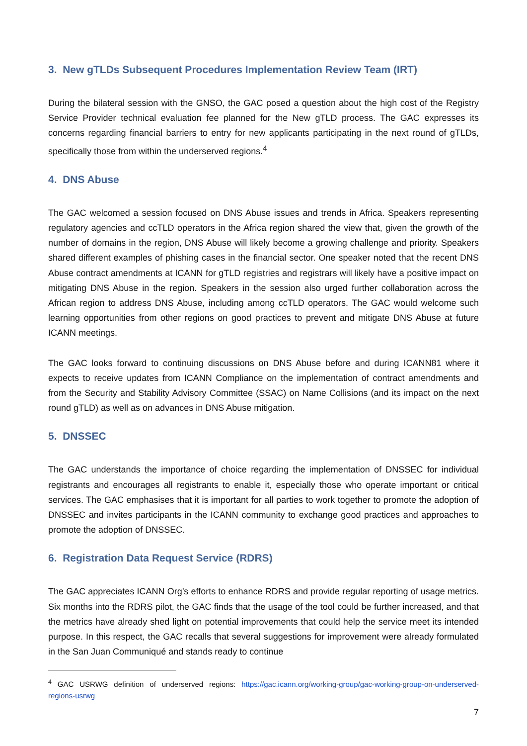3. New gTLDs Subsequent Procedures Implementation Review Team (IRT)
During the bilateral session with the GNSO, the GAC posed a question about the high cost of the Registry Service Provider technical evaluation fee planned for the New gTLD process. The GAC expresses its concerns regarding financial barriers to entry for new applicants participating in the next round of gTLDs, specifically those from within the underserved regions.<sup>4</sup>
4. DNS Abuse
The GAC welcomed a session focused on DNS Abuse issues and trends in Africa. Speakers representing regulatory agencies and ccTLD operators in the Africa region shared the view that, given the growth of the number of domains in the region, DNS Abuse will likely become a growing challenge and priority. Speakers shared different examples of phishing cases in the financial sector. One speaker noted that the recent DNS Abuse contract amendments at ICANN for gTLD registries and registrars will likely have a positive impact on mitigating DNS Abuse in the region. Speakers in the session also urged further collaboration across the African region to address DNS Abuse, including among ccTLD operators. The GAC would welcome such learning opportunities from other regions on good practices to prevent and mitigate DNS Abuse at future ICANN meetings.
The GAC looks forward to continuing discussions on DNS Abuse before and during ICANN81 where it expects to receive updates from ICANN Compliance on the implementation of contract amendments and from the Security and Stability Advisory Committee (SSAC) on Name Collisions (and its impact on the next round gTLD) as well as on advances in DNS Abuse mitigation.
5. DNSSEC
The GAC understands the importance of choice regarding the implementation of DNSSEC for individual registrants and encourages all registrants to enable it, especially those who operate important or critical services. The GAC emphasises that it is important for all parties to work together to promote the adoption of DNSSEC and invites participants in the ICANN community to exchange good practices and approaches to promote the adoption of DNSSEC.
6. Registration Data Request Service (RDRS)
The GAC appreciates ICANN Org’s efforts to enhance RDRS and provide regular reporting of usage metrics. Six months into the RDRS pilot, the GAC finds that the usage of the tool could be further increased, and that the metrics have already shed light on potential improvements that could help the service meet its intended purpose. In this respect, the GAC recalls that several suggestions for improvement were already formulated in the San Juan Communiqué and stands ready to continue
<sup>4</sup> GAC USRWG definition of underserved regions: https://gac.icann.org/working-group/gac-working-group-on-underserved-regions-usrwg
7